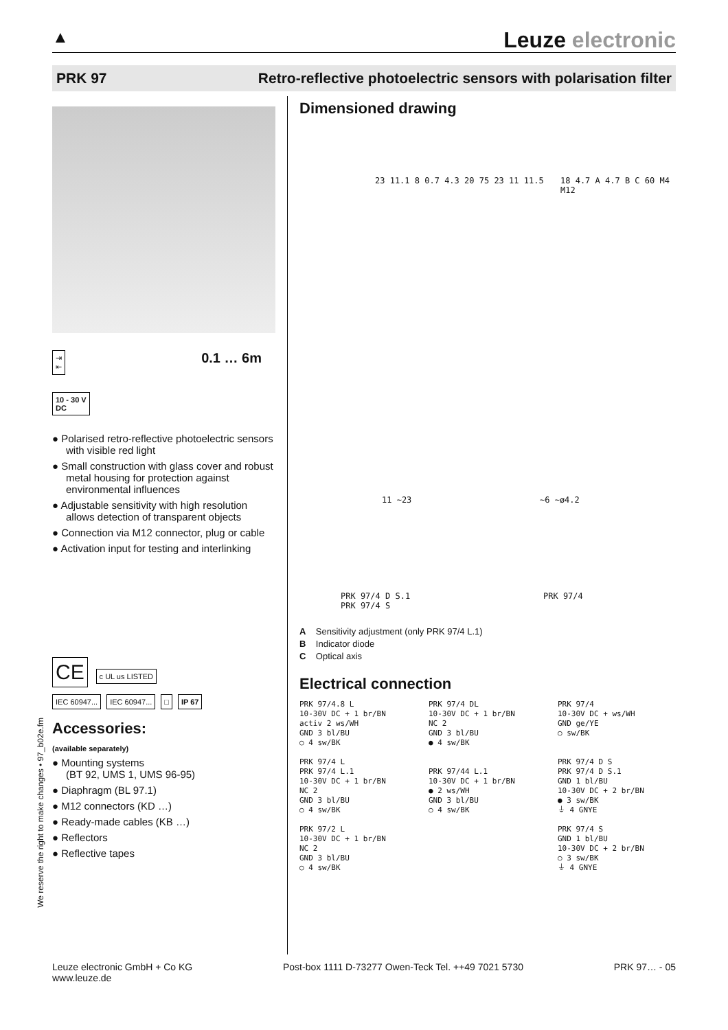▲ Leuze electronic
PRK 97 Retro-reflective photoelectric sensors with polarisation filter
⇥
⇤ 0.1 … 6m
10 - 30 V
DC
● Polarised retro-reflective photoelectric sensors with visible red light
● Small construction with glass cover and robust metal housing for protection against environmental influences
● Adjustable sensitivity with high resolution allows detection of transparent objects
● Connection via M12 connector, plug or cable
● Activation input for testing and interlinking
CE c UL us LISTED
IEC 60947... IEC 60947... □ IP 67
Accessories:
(available separately)
● Mounting systems
(BT 92, UMS 1, UMS 96-95)
● Diaphragm (BL 97.1)
● M12 connectors (KD …)
● Ready-made cables (KB …)
● Reflectors
● Reflective tapes
We reserve the right to make changes • 97_b02e.fm
Dimensioned drawing
23 11.1 8 0.7 4.3 20 75 23 11 11.5
18 4.7 A 4.7 B C 60 M4 M12
11 ~23 ~6 ~ø4.2
PRK 97/4 D S.1
PRK 97/4 S
PRK 97/4
A Sensitivity adjustment (only PRK 97/4 L.1)
B Indicator diode
C Optical axis
Electrical connection
PRK 97/4.8 L 10-30V DC + 1 br/BN activ 2 ws/WH GND 3 bl/BU ○ 4 sw/BK
PRK 97/4 DL 10-30V DC + 1 br/BN NC 2 GND 3 bl/BU ● 4 sw/BK
PRK 97/4 10-30V DC + ws/WH GND ge/YE ○ sw/BK
PRK 97/4 L PRK 97/4 L.1 10-30V DC + 1 br/BN NC 2 GND 3 bl/BU ○ 4 sw/BK
PRK 97/44 L.1 10-30V DC + 1 br/BN ● 2 ws/WH GND 3 bl/BU ○ 4 sw/BK
PRK 97/4 D S PRK 97/4 D S.1 GND 1 bl/BU 10-30V DC + 2 br/BN ● 3 sw/BK ⏚ 4 GNYE
PRK 97/2 L 10-30V DC + 1 br/BN NC 2 GND 3 bl/BU ○ 4 sw/BK
PRK 97/4 S GND 1 bl/BU 10-30V DC + 2 br/BN ○ 3 sw/BK ⏚ 4 GNYE
Leuze electronic GmbH + Co KG
www.leuze.de Post-box 1111 D-73277 Owen-Teck Tel. ++49 7021 5730 PRK 97… - 05